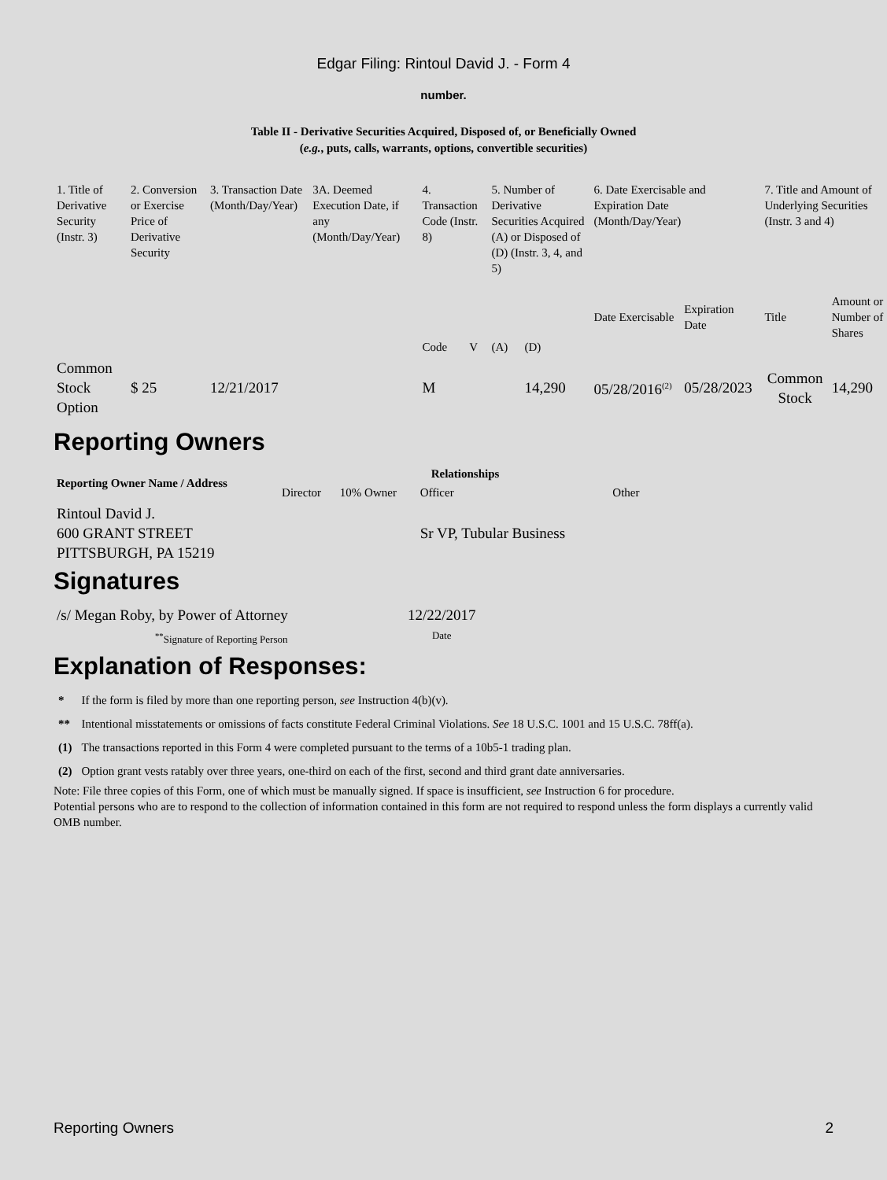Edgar Filing: Rintoul David J. - Form 4
number.
Table II - Derivative Securities Acquired, Disposed of, or Beneficially Owned
(e.g., puts, calls, warrants, options, convertible securities)
| 1. Title of Derivative Security (Instr. 3) | 2. Conversion or Exercise Price of Derivative Security | 3. Transaction Date (Month/Day/Year) | 3A. Deemed Execution Date, if any (Month/Day/Year) | 4. Transaction Code (Instr. 8) | | 5. Number of Derivative Securities Acquired (A) or Disposed of (D) (Instr. 3, 4, and 5) | | 6. Date Exercisable and Expiration Date (Month/Day/Year) | | 7. Title and Amount of Underlying Securities (Instr. 3 and 4) | |
| --- | --- | --- | --- | --- | --- | --- | --- | --- | --- | --- | --- |
| | | | | Code | V | (A) | (D) | Date Exercisable | Expiration Date | Title | Amount or Number of Shares |
| Common Stock Option | $ 25 | 12/21/2017 | | M | | | 14,290 | 05/28/2016<sup>(2)</sup> | 05/28/2023 | Common Stock | 14,290 |
Reporting Owners
| Reporting Owner Name / Address | Relationships | | | |
| --- | --- | --- | --- | --- |
| | Director | 10% Owner | Officer | Other |
| Rintoul David J. 600 GRANT STREET PITTSBURGH, PA 15219 | | | Sr VP, Tubular Business | |
Signatures
| /s/ Megan Roby, by Power of Attorney | 12/22/2017 |
| <sup>**</sup> Signature of Reporting Person | Date |
Explanation of Responses:
| * | If the form is filed by more than one reporting person, see Instruction 4(b)(v). |
| ** | Intentional misstatements or omissions of facts constitute Federal Criminal Violations. See 18 U.S.C. 1001 and 15 U.S.C. 78ff(a). |
| (1) | The transactions reported in this Form 4 were completed pursuant to the terms of a 10b5-1 trading plan. |
| (2) | Option grant vests ratably over three years, one-third on each of the first, second and third grant date anniversaries. |
Note: File three copies of this Form, one of which must be manually signed. If space is insufficient, see Instruction 6 for procedure.
Potential persons who are to respond to the collection of information contained in this form are not required to respond unless the form displays a currently valid OMB number.
Reporting Owners 2